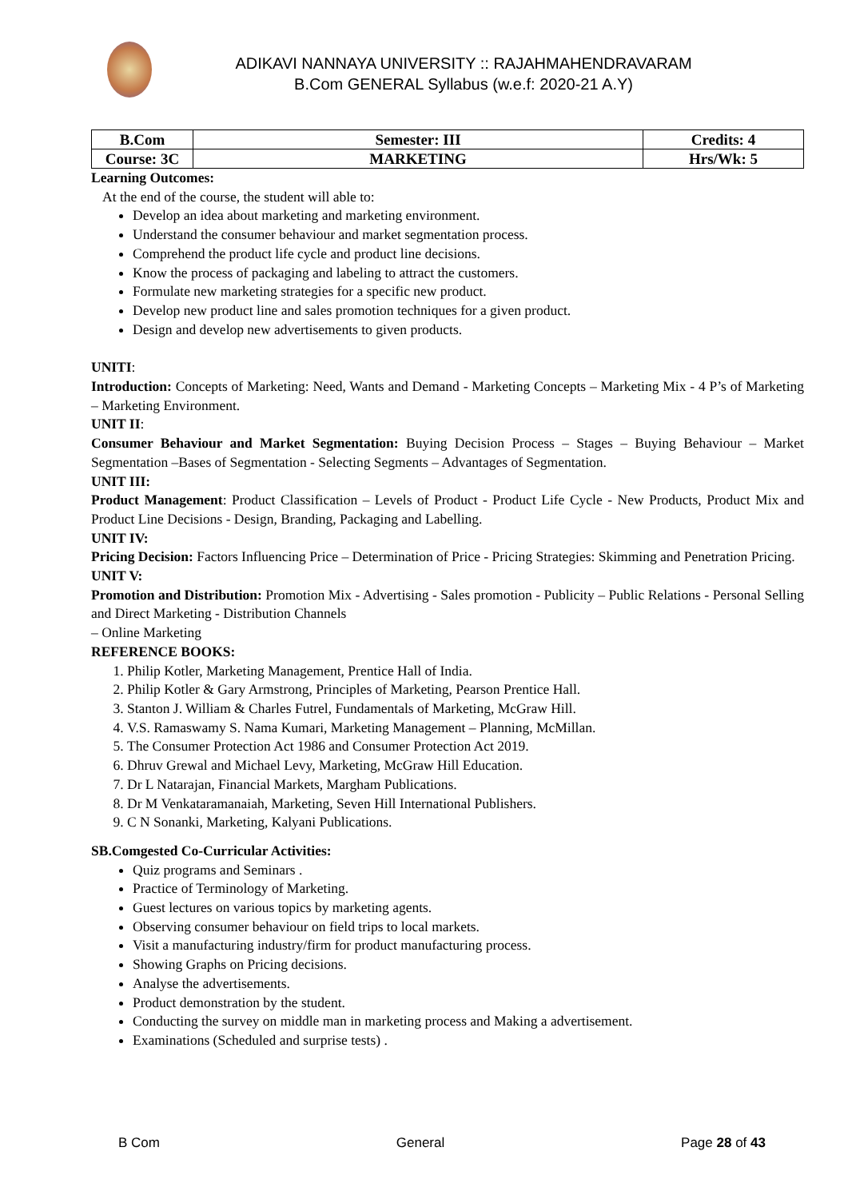ADIKAVI NANNAYA UNIVERSITY :: RAJAHMAHENDRAVARAM
B.Com GENERAL Syllabus (w.e.f: 2020-21 A.Y)
| B.Com | Semester: III | Credits: 4 |
| Course: 3C | MARKETING | Hrs/Wk: 5 |
Learning Outcomes:
At the end of the course, the student will able to:
Develop an idea about marketing and marketing environment.
Understand the consumer behaviour and market segmentation process.
Comprehend the product life cycle and product line decisions.
Know the process of packaging and labeling to attract the customers.
Formulate new marketing strategies for a specific new product.
Develop new product line and sales promotion techniques for a given product.
Design and develop new advertisements to given products.
UNITI:
Introduction: Concepts of Marketing: Need, Wants and Demand - Marketing Concepts – Marketing Mix - 4 P’s of Marketing – Marketing Environment.
UNIT II:
Consumer Behaviour and Market Segmentation: Buying Decision Process – Stages – Buying Behaviour – Market Segmentation –Bases of Segmentation - Selecting Segments – Advantages of Segmentation.
UNIT III:
Product Management: Product Classification – Levels of Product - Product Life Cycle - New Products, Product Mix and Product Line Decisions - Design, Branding, Packaging and Labelling.
UNIT IV:
Pricing Decision: Factors Influencing Price – Determination of Price - Pricing Strategies: Skimming and Penetration Pricing.
UNIT V:
Promotion and Distribution: Promotion Mix - Advertising - Sales promotion - Publicity – Public Relations - Personal Selling and Direct Marketing - Distribution Channels
– Online Marketing
REFERENCE BOOKS:
1. Philip Kotler, Marketing Management, Prentice Hall of India.
2. Philip Kotler & Gary Armstrong, Principles of Marketing, Pearson Prentice Hall.
3. Stanton J. William & Charles Futrel, Fundamentals of Marketing, McGraw Hill.
4. V.S. Ramaswamy S. Nama Kumari, Marketing Management – Planning, McMillan.
5. The Consumer Protection Act 1986 and Consumer Protection Act 2019.
6. Dhruv Grewal and Michael Levy, Marketing, McGraw Hill Education.
7. Dr L Natarajan, Financial Markets, Margham Publications.
8. Dr M Venkataramanaiah, Marketing, Seven Hill International Publishers.
9. C N Sonanki, Marketing, Kalyani Publications.
SB.Comgested Co-Curricular Activities:
Quiz programs and Seminars .
Practice of Terminology of Marketing.
Guest lectures on various topics by marketing agents.
Observing consumer behaviour on field trips to local markets.
Visit a manufacturing industry/firm for product manufacturing process.
Showing Graphs on Pricing decisions.
Analyse the advertisements.
Product demonstration by the student.
Conducting the survey on middle man in marketing process and Making a advertisement.
Examinations (Scheduled and surprise tests) .
B Com General Page 28 of 43